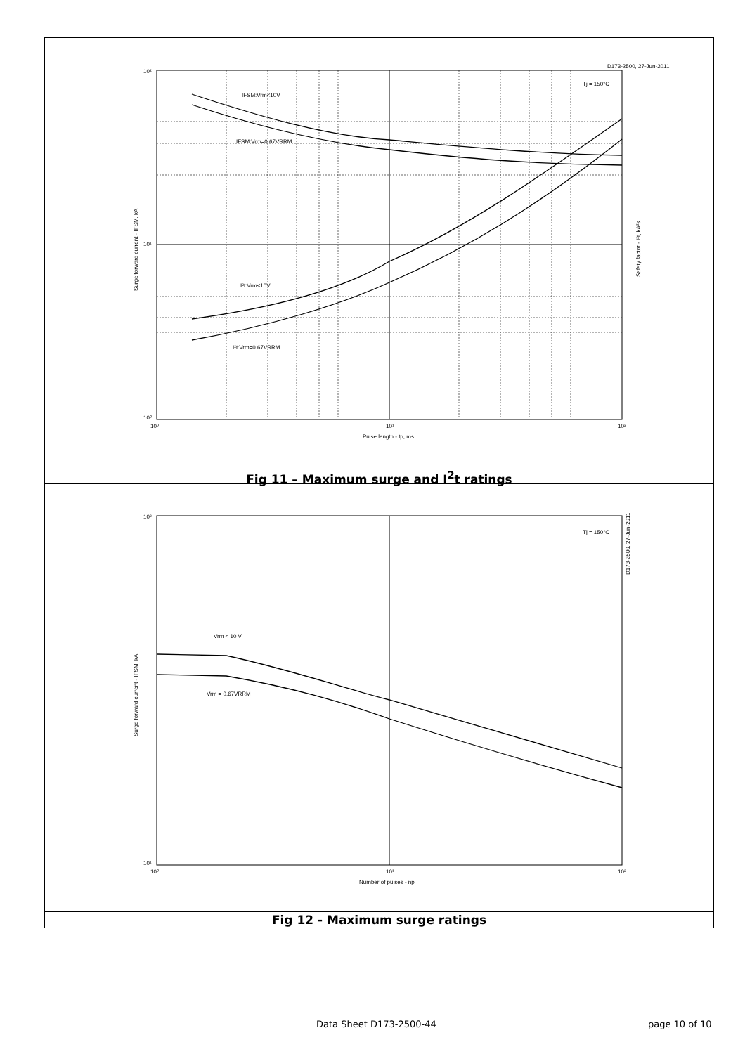10²
10¹
10⁰
10⁰
10¹
10²
D173-2500, 27-Jun-2011
Pulse length - tp, ms
IFSM:Vrm<10V
IFSM:Vrm=0.67VRRM
I²t:Vrm<10V
I²t:Vrm=0.67VRRM
Tj = 150°C
Surge forward current - IFSM, kA
Safety factor - I²t, kA²s
Fig 11 – Maximum surge and I<sup>2</sup>t ratings
10²
10¹
10⁰
10¹
10²
Number of pulses - np
Vrm < 10 V
Vrm = 0.67VRRM
Tj = 150°C
D173-2500, 27-Jun-2011
Surge forward current - IFSM, kA
Fig 12 - Maximum surge ratings
Data Sheet D173-2500-44 page 10 of 10